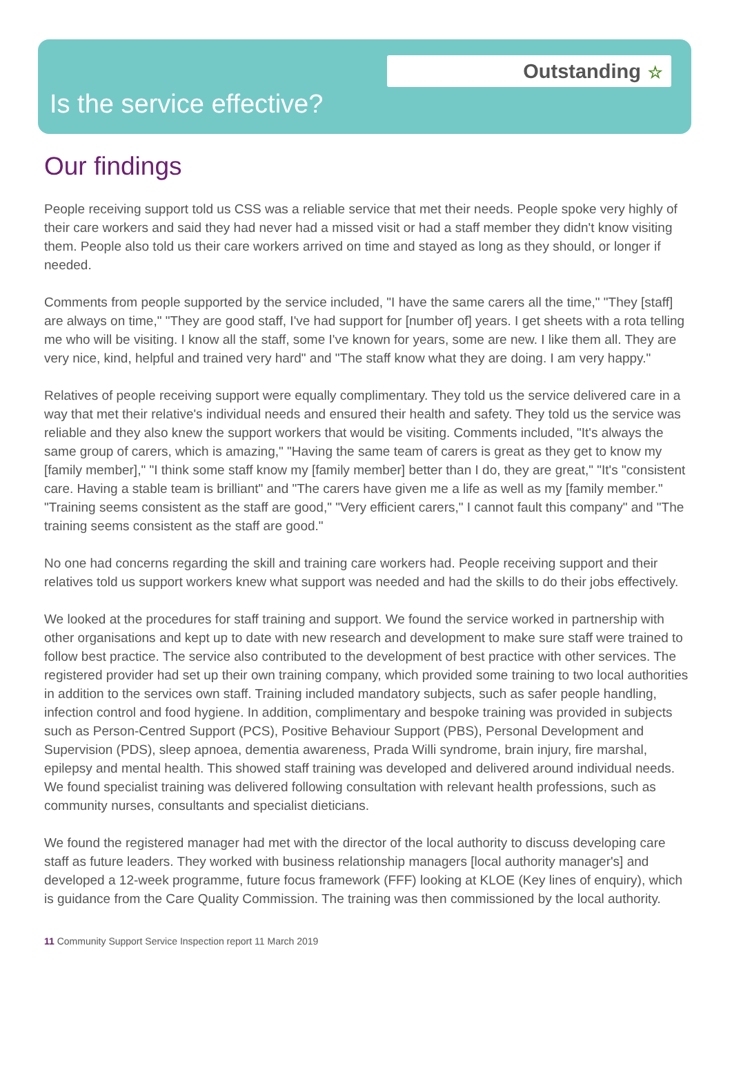Outstanding ☆
Is the service effective?
Our findings
People receiving support told us CSS was a reliable service that met their needs. People spoke very highly of their care workers and said they had never had a missed visit or had a staff member they didn't know visiting them. People also told us their care workers arrived on time and stayed as long as they should, or longer if needed.
Comments from people supported by the service included, "I have the same carers all the time," "They [staff] are always on time," "They are good staff, I've had support for [number of] years. I get sheets with a rota telling me who will be visiting. I know all the staff, some I've known for years, some are new. I like them all. They are very nice, kind, helpful and trained very hard" and "The staff know what they are doing. I am very happy."
Relatives of people receiving support were equally complimentary. They told us the service delivered care in a way that met their relative's individual needs and ensured their health and safety. They told us the service was reliable and they also knew the support workers that would be visiting. Comments included, "It's always the same group of carers, which is amazing," "Having the same team of carers is great as they get to know my [family member]," "I think some staff know my [family member] better than I do, they are great," "It's "consistent care. Having a stable team is brilliant" and "The carers have given me a life as well as my [family member." "Training seems consistent as the staff are good," "Very efficient carers," I cannot fault this company" and "The training seems consistent as the staff are good."
No one had concerns regarding the skill and training care workers had. People receiving support and their relatives told us support workers knew what support was needed and had the skills to do their jobs effectively.
We looked at the procedures for staff training and support. We found the service worked in partnership with other organisations and kept up to date with new research and development to make sure staff were trained to follow best practice. The service also contributed to the development of best practice with other services. The registered provider had set up their own training company, which provided some training to two local authorities in addition to the services own staff. Training included mandatory subjects, such as safer people handling, infection control and food hygiene. In addition, complimentary and bespoke training was provided in subjects such as Person-Centred Support (PCS), Positive Behaviour Support (PBS), Personal Development and Supervision (PDS), sleep apnoea, dementia awareness, Prada Willi syndrome, brain injury, fire marshal, epilepsy and mental health. This showed staff training was developed and delivered around individual needs. We found specialist training was delivered following consultation with relevant health professions, such as community nurses, consultants and specialist dieticians.
We found the registered manager had met with the director of the local authority to discuss developing care staff as future leaders. They worked with business relationship managers [local authority manager's] and developed a 12-week programme, future focus framework (FFF) looking at KLOE (Key lines of enquiry), which is guidance from the Care Quality Commission. The training was then commissioned by the local authority.
11 Community Support Service Inspection report 11 March 2019